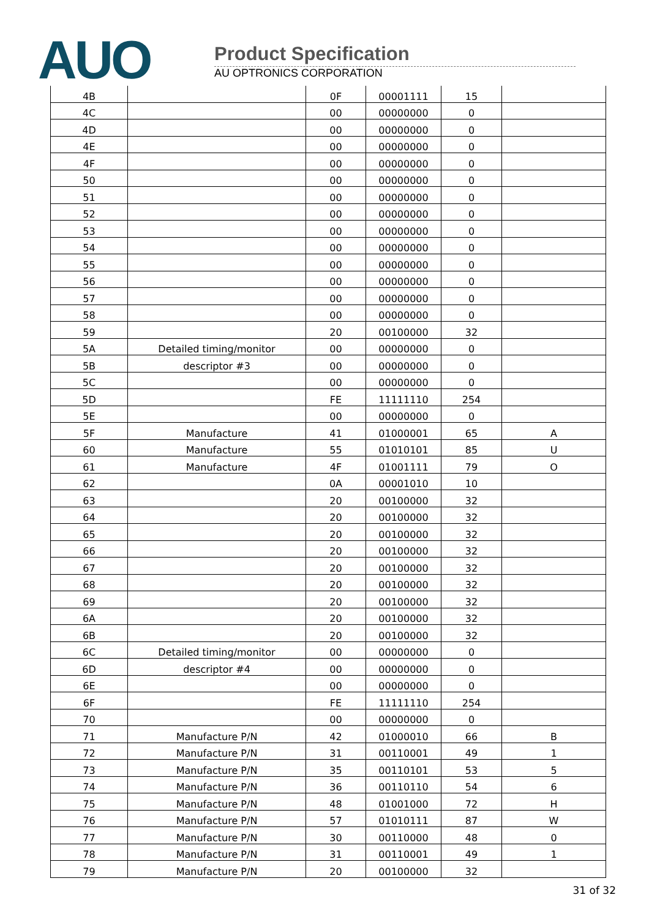AUO
Product Specification
AU OPTRONICS CORPORATION
| 4B | | 0F | 00001111 | 15 | |
| 4C | | 00 | 00000000 | 0 | |
| 4D | | 00 | 00000000 | 0 | |
| 4E | | 00 | 00000000 | 0 | |
| 4F | | 00 | 00000000 | 0 | |
| 50 | | 00 | 00000000 | 0 | |
| 51 | | 00 | 00000000 | 0 | |
| 52 | | 00 | 00000000 | 0 | |
| 53 | | 00 | 00000000 | 0 | |
| 54 | | 00 | 00000000 | 0 | |
| 55 | | 00 | 00000000 | 0 | |
| 56 | | 00 | 00000000 | 0 | |
| 57 | | 00 | 00000000 | 0 | |
| 58 | | 00 | 00000000 | 0 | |
| 59 | | 20 | 00100000 | 32 | |
| 5A | Detailed timing/monitor | 00 | 00000000 | 0 | |
| 5B | descriptor #3 | 00 | 00000000 | 0 | |
| 5C | | 00 | 00000000 | 0 | |
| 5D | | FE | 11111110 | 254 | |
| 5E | | 00 | 00000000 | 0 | |
| 5F | Manufacture | 41 | 01000001 | 65 | A |
| 60 | Manufacture | 55 | 01010101 | 85 | U |
| 61 | Manufacture | 4F | 01001111 | 79 | O |
| 62 | | 0A | 00001010 | 10 | |
| 63 | | 20 | 00100000 | 32 | |
| 64 | | 20 | 00100000 | 32 | |
| 65 | | 20 | 00100000 | 32 | |
| 66 | | 20 | 00100000 | 32 | |
| 67 | | 20 | 00100000 | 32 | |
| 68 | | 20 | 00100000 | 32 | |
| 69 | | 20 | 00100000 | 32 | |
| 6A | | 20 | 00100000 | 32 | |
| 6B | | 20 | 00100000 | 32 | |
| 6C | Detailed timing/monitor | 00 | 00000000 | 0 | |
| 6D | descriptor #4 | 00 | 00000000 | 0 | |
| 6E | | 00 | 00000000 | 0 | |
| 6F | | FE | 11111110 | 254 | |
| 70 | | 00 | 00000000 | 0 | |
| 71 | Manufacture P/N | 42 | 01000010 | 66 | B |
| 72 | Manufacture P/N | 31 | 00110001 | 49 | 1 |
| 73 | Manufacture P/N | 35 | 00110101 | 53 | 5 |
| 74 | Manufacture P/N | 36 | 00110110 | 54 | 6 |
| 75 | Manufacture P/N | 48 | 01001000 | 72 | H |
| 76 | Manufacture P/N | 57 | 01010111 | 87 | W |
| 77 | Manufacture P/N | 30 | 00110000 | 48 | 0 |
| 78 | Manufacture P/N | 31 | 00110001 | 49 | 1 |
| 79 | Manufacture P/N | 20 | 00100000 | 32 | |
31 of 32